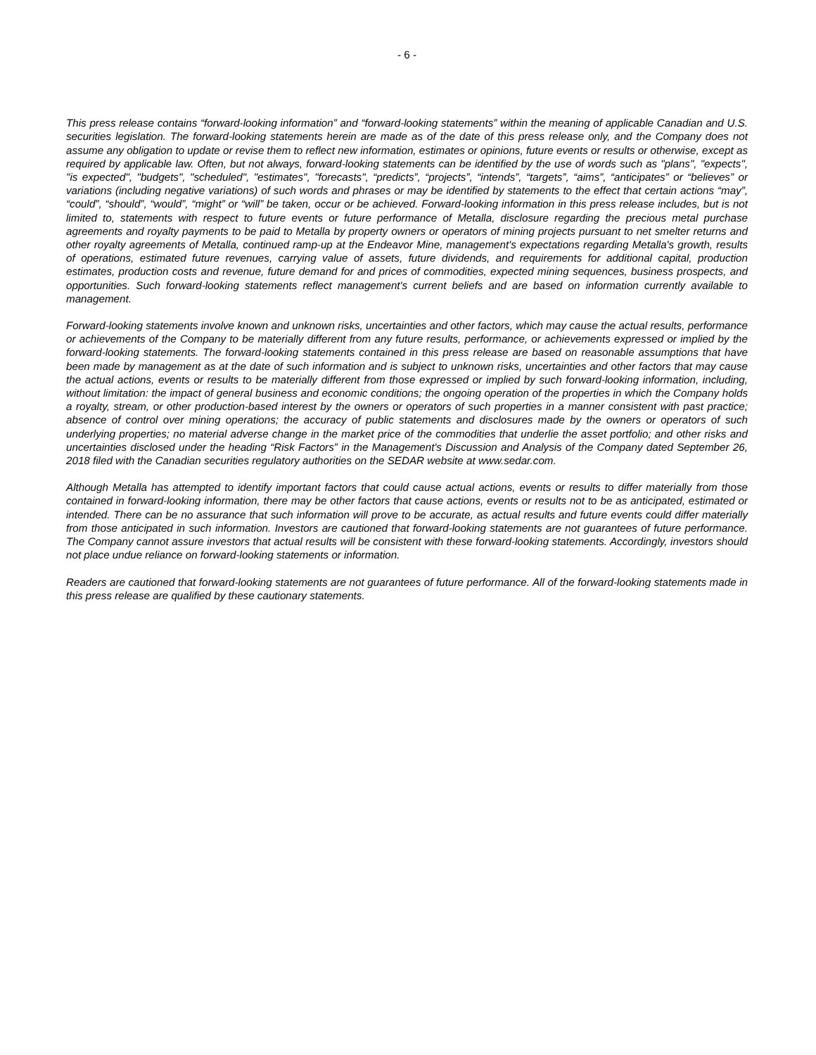- 6 -
This press release contains “forward-looking information” and “forward-looking statements” within the meaning of applicable Canadian and U.S. securities legislation. The forward-looking statements herein are made as of the date of this press release only, and the Company does not assume any obligation to update or revise them to reflect new information, estimates or opinions, future events or results or otherwise, except as required by applicable law. Often, but not always, forward-looking statements can be identified by the use of words such as "plans", "expects", "is expected", "budgets", "scheduled", "estimates", "forecasts", “predicts”, “projects”, “intends”, “targets”, “aims”, “anticipates” or “believes” or variations (including negative variations) of such words and phrases or may be identified by statements to the effect that certain actions “may”, “could”, “should”, “would”, “might” or “will” be taken, occur or be achieved. Forward-looking information in this press release includes, but is not limited to, statements with respect to future events or future performance of Metalla, disclosure regarding the precious metal purchase agreements and royalty payments to be paid to Metalla by property owners or operators of mining projects pursuant to net smelter returns and other royalty agreements of Metalla, continued ramp-up at the Endeavor Mine, management's expectations regarding Metalla's growth, results of operations, estimated future revenues, carrying value of assets, future dividends, and requirements for additional capital, production estimates, production costs and revenue, future demand for and prices of commodities, expected mining sequences, business prospects, and opportunities. Such forward-looking statements reflect management's current beliefs and are based on information currently available to management.
Forward-looking statements involve known and unknown risks, uncertainties and other factors, which may cause the actual results, performance or achievements of the Company to be materially different from any future results, performance, or achievements expressed or implied by the forward-looking statements. The forward-looking statements contained in this press release are based on reasonable assumptions that have been made by management as at the date of such information and is subject to unknown risks, uncertainties and other factors that may cause the actual actions, events or results to be materially different from those expressed or implied by such forward-looking information, including, without limitation: the impact of general business and economic conditions; the ongoing operation of the properties in which the Company holds a royalty, stream, or other production-based interest by the owners or operators of such properties in a manner consistent with past practice; absence of control over mining operations; the accuracy of public statements and disclosures made by the owners or operators of such underlying properties; no material adverse change in the market price of the commodities that underlie the asset portfolio; and other risks and uncertainties disclosed under the heading “Risk Factors” in the Management's Discussion and Analysis of the Company dated September 26, 2018 filed with the Canadian securities regulatory authorities on the SEDAR website at www.sedar.com.
Although Metalla has attempted to identify important factors that could cause actual actions, events or results to differ materially from those contained in forward-looking information, there may be other factors that cause actions, events or results not to be as anticipated, estimated or intended. There can be no assurance that such information will prove to be accurate, as actual results and future events could differ materially from those anticipated in such information. Investors are cautioned that forward-looking statements are not guarantees of future performance. The Company cannot assure investors that actual results will be consistent with these forward-looking statements. Accordingly, investors should not place undue reliance on forward-looking statements or information.
Readers are cautioned that forward-looking statements are not guarantees of future performance. All of the forward-looking statements made in this press release are qualified by these cautionary statements.